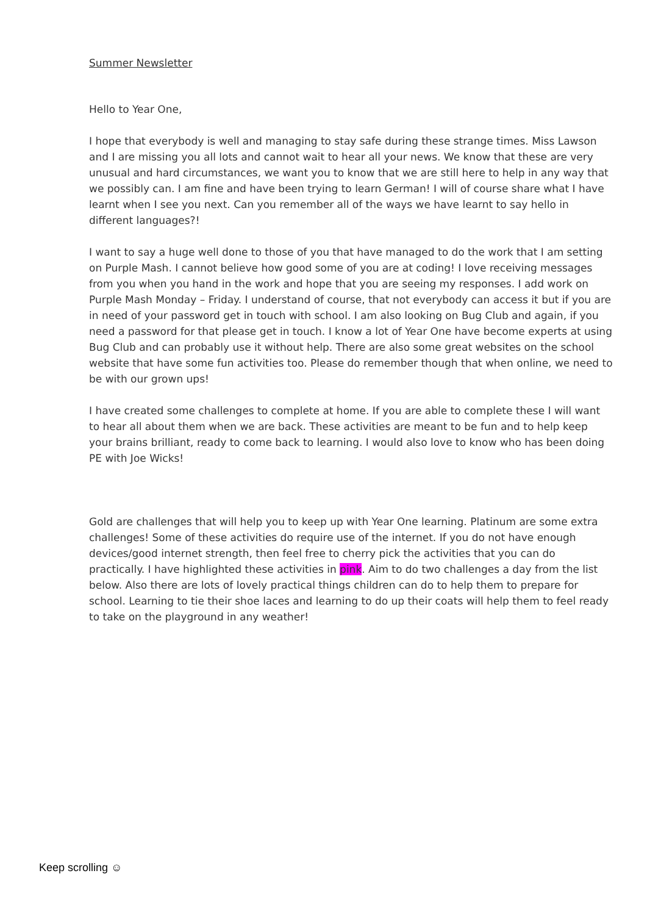Summer Newsletter
Hello to Year One,
I hope that everybody is well and managing to stay safe during these strange times. Miss Lawson and I are missing you all lots and cannot wait to hear all your news. We know that these are very unusual and hard circumstances, we want you to know that we are still here to help in any way that we possibly can. I am fine and have been trying to learn German! I will of course share what I have learnt when I see you next. Can you remember all of the ways we have learnt to say hello in different languages?!
I want to say a huge well done to those of you that have managed to do the work that I am setting on Purple Mash. I cannot believe how good some of you are at coding! I love receiving messages from you when you hand in the work and hope that you are seeing my responses. I add work on Purple Mash Monday – Friday. I understand of course, that not everybody can access it but if you are in need of your password get in touch with school. I am also looking on Bug Club and again, if you need a password for that please get in touch. I know a lot of Year One have become experts at using Bug Club and can probably use it without help. There are also some great websites on the school website that have some fun activities too. Please do remember though that when online, we need to be with our grown ups!
I have created some challenges to complete at home. If you are able to complete these I will want to hear all about them when we are back. These activities are meant to be fun and to help keep your brains brilliant, ready to come back to learning. I would also love to know who has been doing PE with Joe Wicks!
Gold are challenges that will help you to keep up with Year One learning. Platinum are some extra challenges! Some of these activities do require use of the internet. If you do not have enough devices/good internet strength, then feel free to cherry pick the activities that you can do practically. I have highlighted these activities in pink. Aim to do two challenges a day from the list below. Also there are lots of lovely practical things children can do to help them to prepare for school. Learning to tie their shoe laces and learning to do up their coats will help them to feel ready to take on the playground in any weather!
Keep scrolling ☺